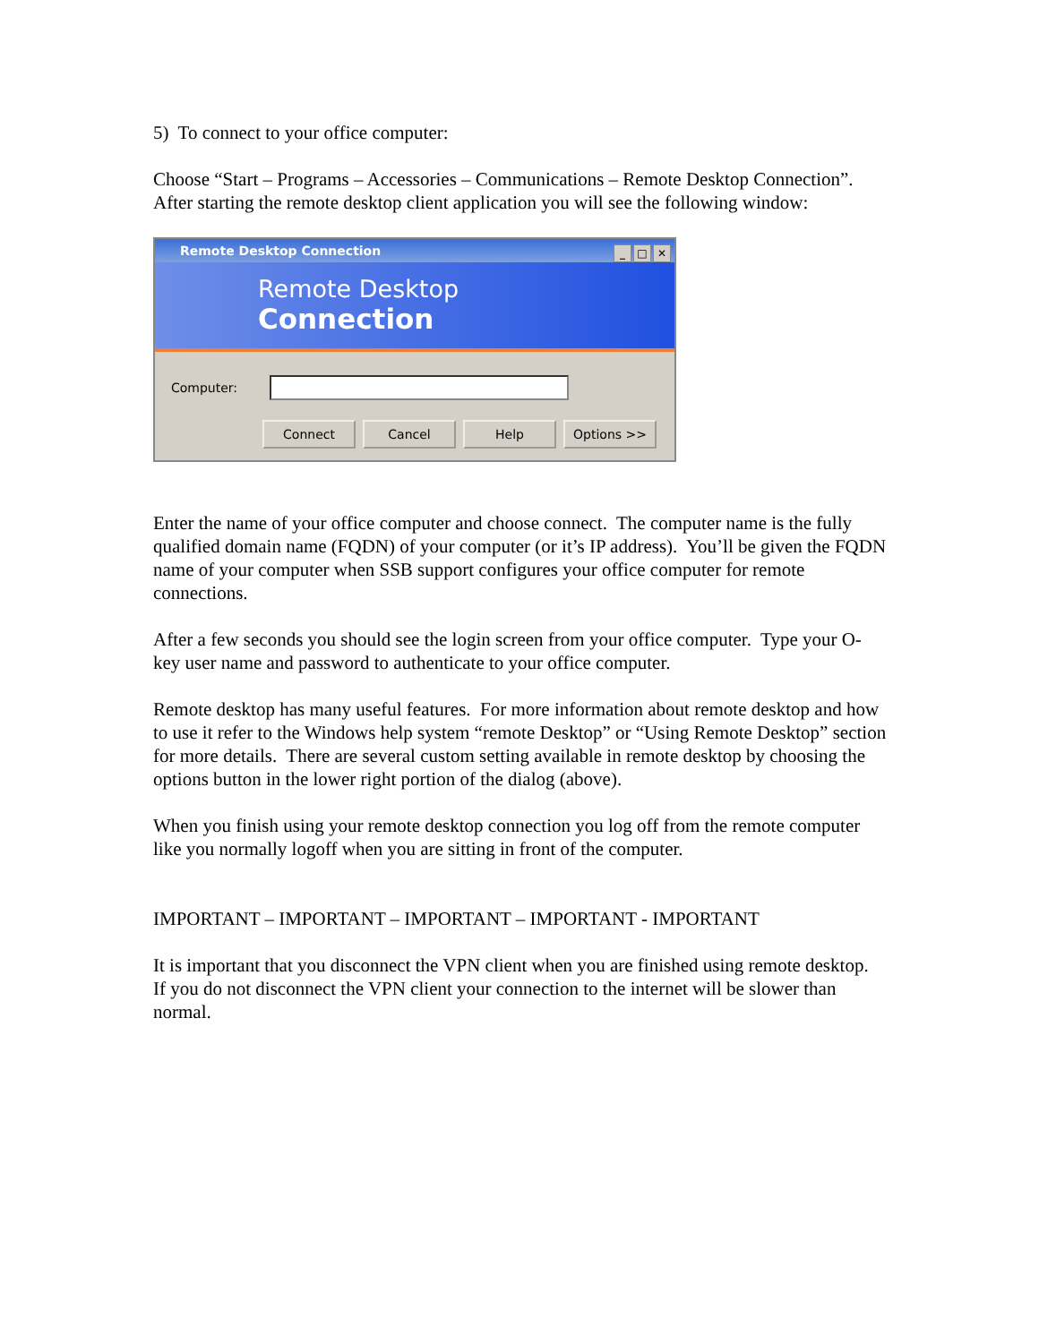5) To connect to your office computer:
Choose “Start – Programs – Accessories – Communications – Remote Desktop Connection”. After starting the remote desktop client application you will see the following window:
Remote Desktop Connection _ □ ✕
Remote Desktop
Connection
Computer:
Connect Cancel Help Options >>
Enter the name of your office computer and choose connect. The computer name is the fully qualified domain name (FQDN) of your computer (or it’s IP address). You’ll be given the FQDN name of your computer when SSB support configures your office computer for remote connections.
After a few seconds you should see the login screen from your office computer. Type your O-key user name and password to authenticate to your office computer.
Remote desktop has many useful features. For more information about remote desktop and how to use it refer to the Windows help system “remote Desktop” or “Using Remote Desktop” section for more details. There are several custom setting available in remote desktop by choosing the options button in the lower right portion of the dialog (above).
When you finish using your remote desktop connection you log off from the remote computer like you normally logoff when you are sitting in front of the computer.
IMPORTANT – IMPORTANT – IMPORTANT – IMPORTANT - IMPORTANT
It is important that you disconnect the VPN client when you are finished using remote desktop. If you do not disconnect the VPN client your connection to the internet will be slower than normal.